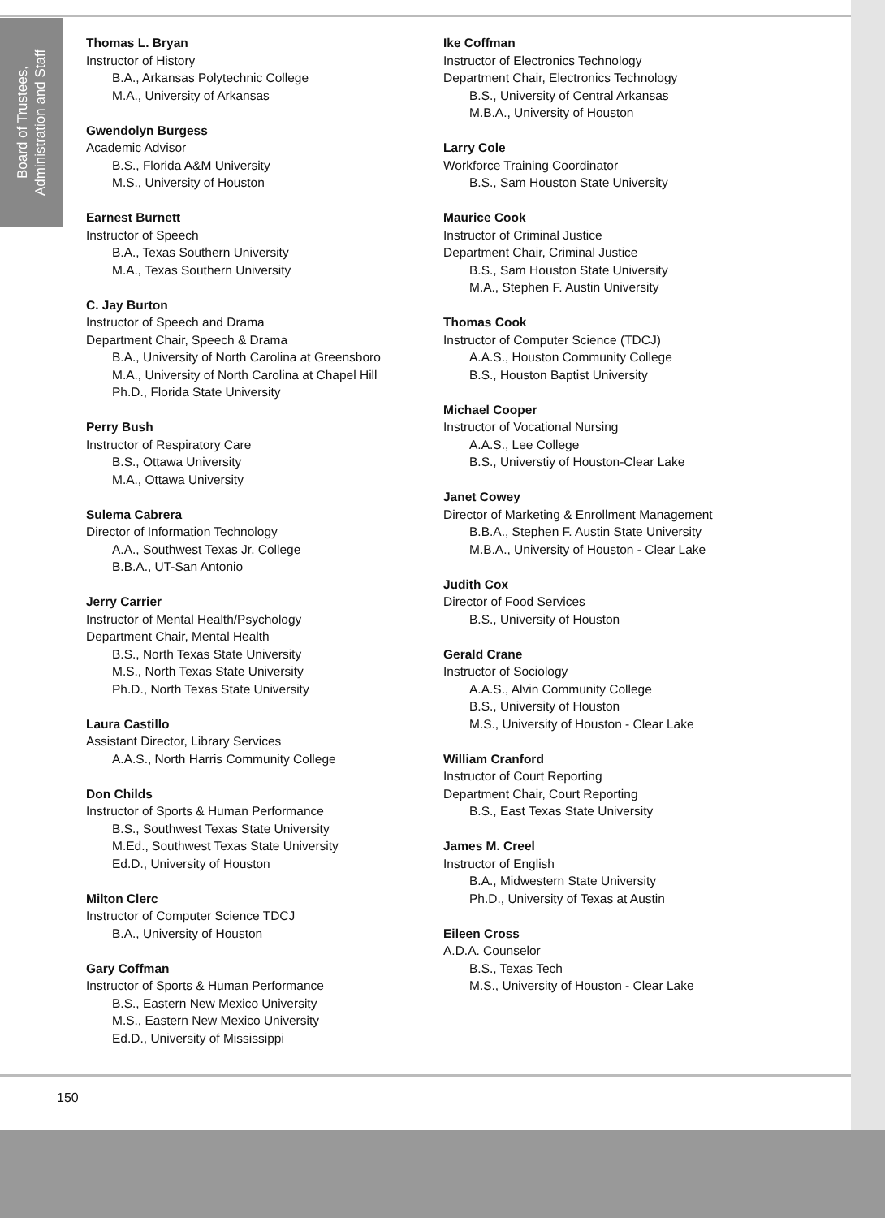Board of Trustees,
Administration and Staff
Thomas L. Bryan
Instructor of History
B.A., Arkansas Polytechnic College
M.A., University of Arkansas
Gwendolyn Burgess
Academic Advisor
B.S., Florida A&M University
M.S., University of Houston
Earnest Burnett
Instructor of Speech
B.A., Texas Southern University
M.A., Texas Southern University
C. Jay Burton
Instructor of Speech and Drama
Department Chair, Speech & Drama
B.A., University of North Carolina at Greensboro
M.A., University of North Carolina at Chapel Hill
Ph.D., Florida State University
Perry Bush
Instructor of Respiratory Care
B.S., Ottawa University
M.A., Ottawa University
Sulema Cabrera
Director of Information Technology
A.A., Southwest Texas Jr. College
B.B.A., UT-San Antonio
Jerry Carrier
Instructor of Mental Health/Psychology
Department Chair, Mental Health
B.S., North Texas State University
M.S., North Texas State University
Ph.D., North Texas State University
Laura Castillo
Assistant Director, Library Services
A.A.S., North Harris Community College
Don Childs
Instructor of Sports & Human Performance
B.S., Southwest Texas State University
M.Ed., Southwest Texas State University
Ed.D., University of Houston
Milton Clerc
Instructor of Computer Science TDCJ
B.A., University of Houston
Gary Coffman
Instructor of Sports & Human Performance
B.S., Eastern New Mexico University
M.S., Eastern New Mexico University
Ed.D., University of Mississippi
Ike Coffman
Instructor of Electronics Technology
Department Chair, Electronics Technology
B.S., University of Central Arkansas
M.B.A., University of Houston
Larry Cole
Workforce Training Coordinator
B.S., Sam Houston State University
Maurice Cook
Instructor of Criminal Justice
Department Chair, Criminal Justice
B.S., Sam Houston State University
M.A., Stephen F. Austin University
Thomas Cook
Instructor of Computer Science (TDCJ)
A.A.S., Houston Community College
B.S., Houston Baptist University
Michael Cooper
Instructor of Vocational Nursing
A.A.S., Lee College
B.S., Universtiy of Houston-Clear Lake
Janet Cowey
Director of Marketing & Enrollment Management
B.B.A., Stephen F. Austin State University
M.B.A., University of Houston - Clear Lake
Judith Cox
Director of Food Services
B.S., University of Houston
Gerald Crane
Instructor of Sociology
A.A.S., Alvin Community College
B.S., University of Houston
M.S., University of Houston - Clear Lake
William Cranford
Instructor of Court Reporting
Department Chair, Court Reporting
B.S., East Texas State University
James M. Creel
Instructor of English
B.A., Midwestern State University
Ph.D., University of Texas at Austin
Eileen Cross
A.D.A. Counselor
B.S., Texas Tech
M.S., University of Houston - Clear Lake
150